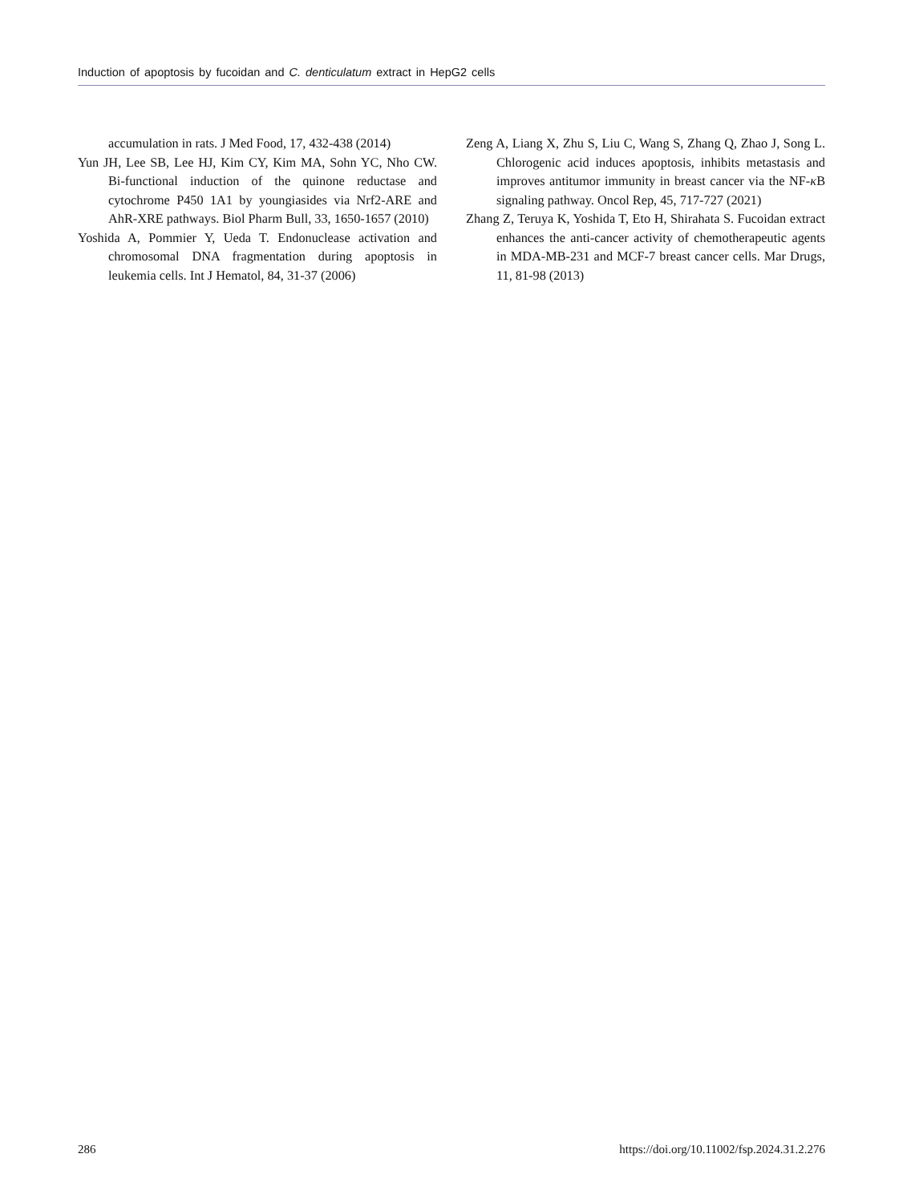Induction of apoptosis by fucoidan and C. denticulatum extract in HepG2 cells
accumulation in rats. J Med Food, 17, 432-438 (2014)
Yun JH, Lee SB, Lee HJ, Kim CY, Kim MA, Sohn YC, Nho CW. Bi-functional induction of the quinone reductase and cytochrome P450 1A1 by youngiasides via Nrf2-ARE and AhR-XRE pathways. Biol Pharm Bull, 33, 1650-1657 (2010)
Yoshida A, Pommier Y, Ueda T. Endonuclease activation and chromosomal DNA fragmentation during apoptosis in leukemia cells. Int J Hematol, 84, 31-37 (2006)
Zeng A, Liang X, Zhu S, Liu C, Wang S, Zhang Q, Zhao J, Song L. Chlorogenic acid induces apoptosis, inhibits metastasis and improves antitumor immunity in breast cancer via the NF-κ B signaling pathway. Oncol Rep, 45, 717-727 (2021)
Zhang Z, Teruya K, Yoshida T, Eto H, Shirahata S. Fucoidan extract enhances the anti-cancer activity of chemotherapeutic agents in MDA-MB-231 and MCF-7 breast cancer cells. Mar Drugs, 11, 81-98 (2013)
286 https://doi.org/10.11002/fsp.2024.31.2.276